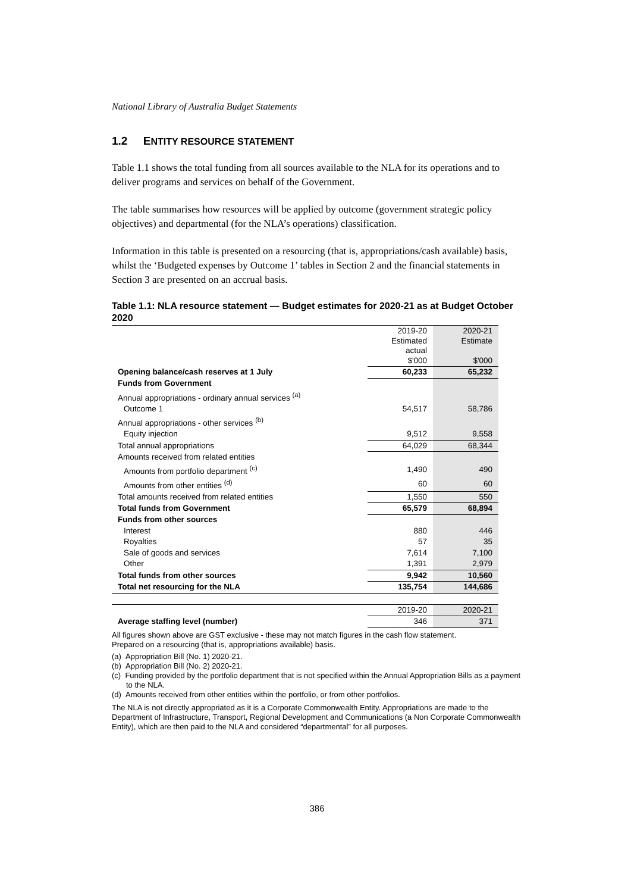National Library of Australia Budget Statements
1.2 ENTITY RESOURCE STATEMENT
Table 1.1 shows the total funding from all sources available to the NLA for its operations and to deliver programs and services on behalf of the Government.
The table summarises how resources will be applied by outcome (government strategic policy objectives) and departmental (for the NLA’s operations) classification.
Information in this table is presented on a resourcing (that is, appropriations/cash available) basis, whilst the ‘Budgeted expenses by Outcome 1’ tables in Section 2 and the financial statements in Section 3 are presented on an accrual basis.
Table 1.1: NLA resource statement — Budget estimates for 2020-21 as at Budget October 2020
| | 2019-20 Estimated actual $'000 | 2020-21 Estimate $'000 |
| --- | --- | --- |
| Opening balance/cash reserves at 1 July | 60,233 | 65,232 |
| Funds from Government | | |
| Annual appropriations - ordinary annual services <sup>(a)</sup> | | |
| Outcome 1 | 54,517 | 58,786 |
| Annual appropriations - other services <sup>(b)</sup> | | |
| Equity injection | 9,512 | 9,558 |
| Total annual appropriations | 64,029 | 68,344 |
| Amounts received from related entities | | |
| Amounts from portfolio department <sup>(c)</sup> | 1,490 | 490 |
| Amounts from other entities <sup>(d)</sup> | 60 | 60 |
| Total amounts received from related entities | 1,550 | 550 |
| Total funds from Government | 65,579 | 68,894 |
| Funds from other sources | | |
| Interest | 880 | 446 |
| Royalties | 57 | 35 |
| Sale of goods and services | 7,614 | 7,100 |
| Other | 1,391 | 2,979 |
| Total funds from other sources | 9,942 | 10,560 |
| Total net resourcing for the NLA | 135,754 | 144,686 |
| | 2019-20 | 2020-21 |
| Average staffing level (number) | 346 | 371 |
All figures shown above are GST exclusive - these may not match figures in the cash flow statement.
Prepared on a resourcing (that is, appropriations available) basis.
(a) Appropriation Bill (No. 1) 2020-21.
(b) Appropriation Bill (No. 2) 2020-21.
(c) Funding provided by the portfolio department that is not specified within the Annual Appropriation Bills as a payment to the NLA.
(d) Amounts received from other entities within the portfolio, or from other portfolios.
The NLA is not directly appropriated as it is a Corporate Commonwealth Entity. Appropriations are made to the Department of Infrastructure, Transport, Regional Development and Communications (a Non Corporate Commonwealth Entity), which are then paid to the NLA and considered “departmental” for all purposes.
386